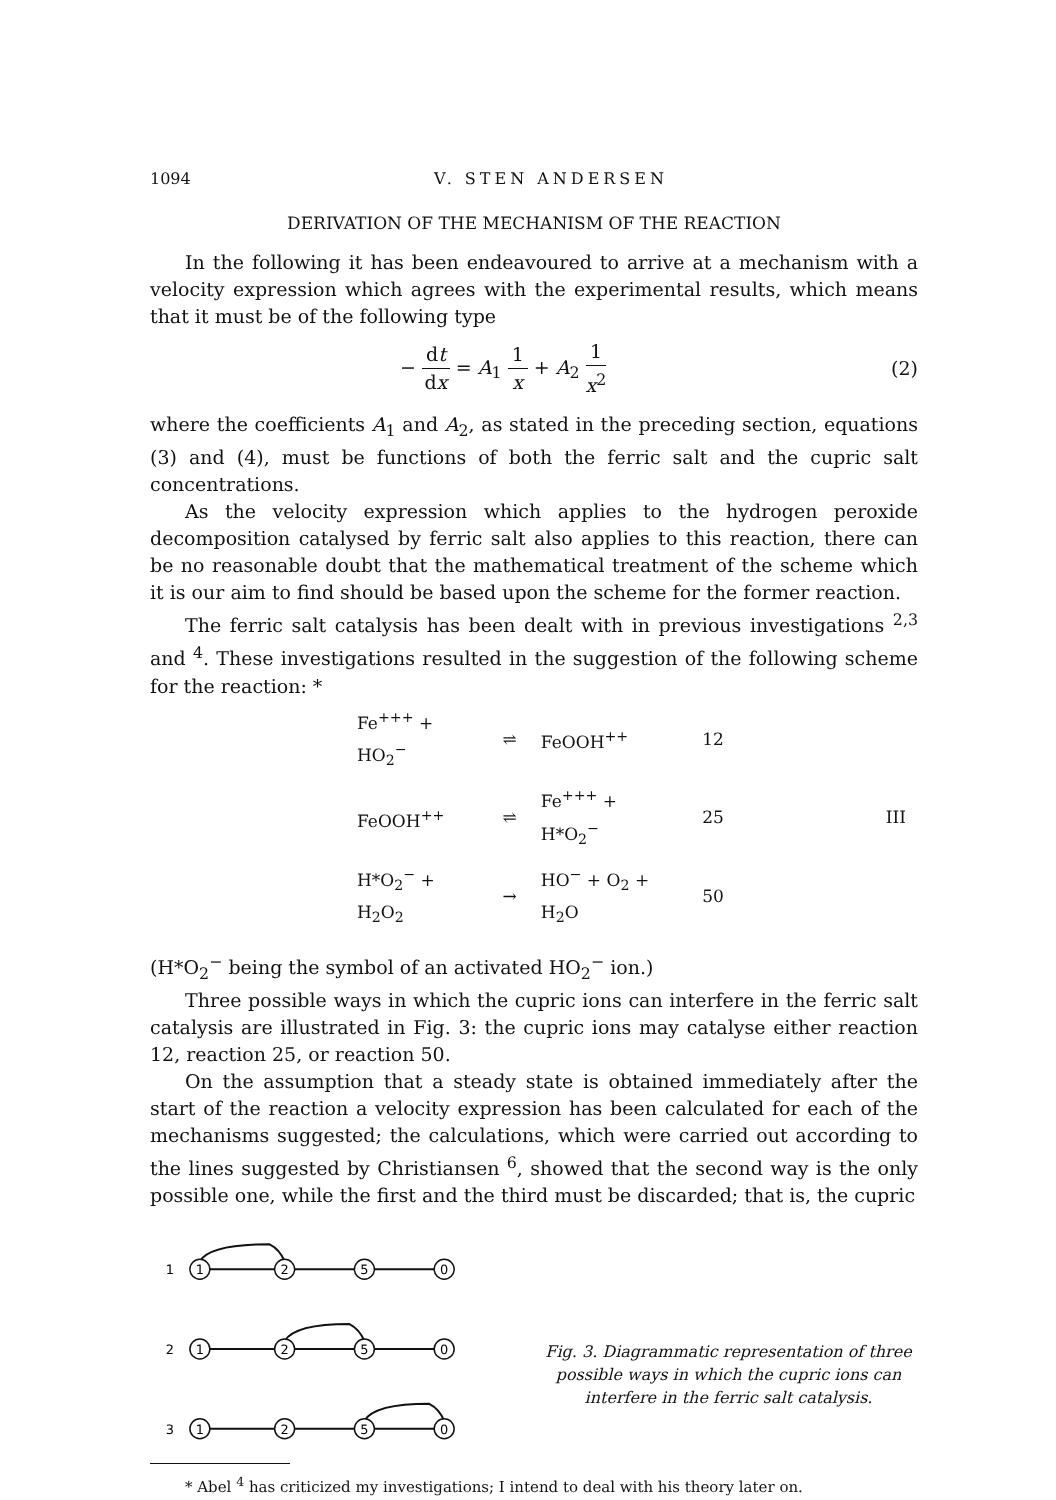1094 V. STEN ANDERSEN
DERIVATION OF THE MECHANISM OF THE REACTION
In the following it has been endeavoured to arrive at a mechanism with a velocity expression which agrees with the experimental results, which means that it must be of the following type
− dt dx = A<sub>1</sub> 1 x + A<sub>2</sub> 1 x<sup>2</sup> (2)
where the coefficients A<sub>1</sub> and A<sub>2</sub>, as stated in the preceding section, equations (3) and (4), must be functions of both the ferric salt and the cupric salt concentrations.
As the velocity expression which applies to the hydrogen peroxide decomposition catalysed by ferric salt also applies to this reaction, there can be no reasonable doubt that the mathematical treatment of the scheme which it is our aim to find should be based upon the scheme for the former reaction.
The ferric salt catalysis has been dealt with in previous investigations <sup>2,3</sup> and <sup>4</sup>. These investigations resulted in the suggestion of the following scheme for the reaction: *
| Fe<sup>+++</sup> + HO<sub>2</sub><sup>−</sup> | ⇌ | FeOOH<sup>++</sup> | 12 | |
| FeOOH<sup>++</sup> | ⇌ | Fe<sup>+++</sup> + H*O<sub>2</sub><sup>−</sup> | 25 | III |
| H*O<sub>2</sub><sup>−</sup> + H<sub>2</sub>O<sub>2</sub> | → | HO<sup>−</sup> + O<sub>2</sub> + H<sub>2</sub>O | 50 | |
(H*O<sub>2</sub><sup>−</sup> being the symbol of an activated HO<sub>2</sub><sup>−</sup> ion.)
Three possible ways in which the cupric ions can interfere in the ferric salt catalysis are illustrated in Fig. 3: the cupric ions may catalyse either reaction 12, reaction 25, or reaction 50.
On the assumption that a steady state is obtained immediately after the start of the reaction a velocity expression has been calculated for each of the mechanisms suggested; the calculations, which were carried out according to the lines suggested by Christiansen <sup>6</sup>, showed that the second way is the only possible one, while the first and the third must be discarded; that is, the cupric
1
1
2
5
0
2
1
2
5
0
3
1
2
5
0
Fig. 3. Diagrammatic representation of three possible ways in which the cupric ions can interfere in the ferric salt catalysis.
* Abel <sup>4</sup> has criticized my investigations; I intend to deal with his theory later on.